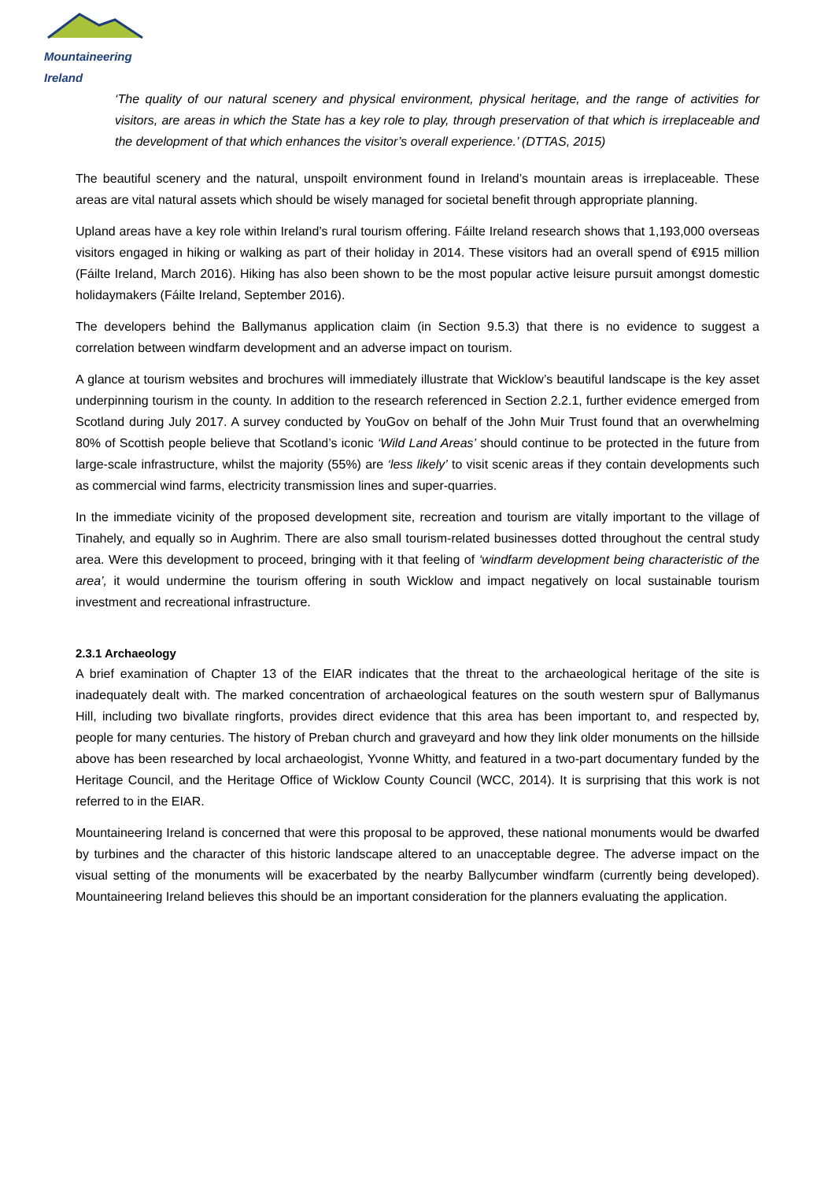Mountaineering
Ireland
‘The quality of our natural scenery and physical environment, physical heritage, and the range of activities for visitors, are areas in which the State has a key role to play, through preservation of that which is irreplaceable and the development of that which enhances the visitor’s overall experience.’ (DTTAS, 2015)
The beautiful scenery and the natural, unspoilt environment found in Ireland’s mountain areas is irreplaceable. These areas are vital natural assets which should be wisely managed for societal benefit through appropriate planning.
Upland areas have a key role within Ireland’s rural tourism offering. Fáilte Ireland research shows that 1,193,000 overseas visitors engaged in hiking or walking as part of their holiday in 2014. These visitors had an overall spend of €915 million (Fáilte Ireland, March 2016). Hiking has also been shown to be the most popular active leisure pursuit amongst domestic holidaymakers (Fáilte Ireland, September 2016).
The developers behind the Ballymanus application claim (in Section 9.5.3) that there is no evidence to suggest a correlation between windfarm development and an adverse impact on tourism.
A glance at tourism websites and brochures will immediately illustrate that Wicklow’s beautiful landscape is the key asset underpinning tourism in the county. In addition to the research referenced in Section 2.2.1, further evidence emerged from Scotland during July 2017. A survey conducted by YouGov on behalf of the John Muir Trust found that an overwhelming 80% of Scottish people believe that Scotland’s iconic ‘Wild Land Areas’ should continue to be protected in the future from large-scale infrastructure, whilst the majority (55%) are ‘less likely’ to visit scenic areas if they contain developments such as commercial wind farms, electricity transmission lines and super-quarries.
In the immediate vicinity of the proposed development site, recreation and tourism are vitally important to the village of Tinahely, and equally so in Aughrim. There are also small tourism-related businesses dotted throughout the central study area. Were this development to proceed, bringing with it that feeling of ‘windfarm development being characteristic of the area’, it would undermine the tourism offering in south Wicklow and impact negatively on local sustainable tourism investment and recreational infrastructure.
2.3.1 Archaeology
A brief examination of Chapter 13 of the EIAR indicates that the threat to the archaeological heritage of the site is inadequately dealt with. The marked concentration of archaeological features on the south western spur of Ballymanus Hill, including two bivallate ringforts, provides direct evidence that this area has been important to, and respected by, people for many centuries. The history of Preban church and graveyard and how they link older monuments on the hillside above has been researched by local archaeologist, Yvonne Whitty, and featured in a two-part documentary funded by the Heritage Council, and the Heritage Office of Wicklow County Council (WCC, 2014). It is surprising that this work is not referred to in the EIAR.
Mountaineering Ireland is concerned that were this proposal to be approved, these national monuments would be dwarfed by turbines and the character of this historic landscape altered to an unacceptable degree. The adverse impact on the visual setting of the monuments will be exacerbated by the nearby Ballycumber windfarm (currently being developed). Mountaineering Ireland believes this should be an important consideration for the planners evaluating the application.